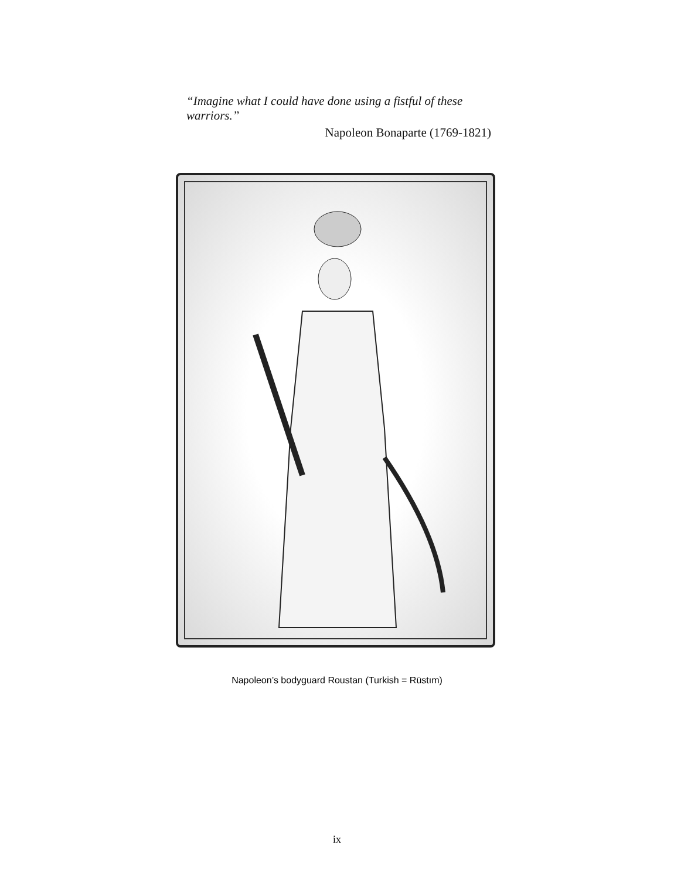“Imagine what I could have done using a fistful of these warriors.”
Napoleon Bonaparte (1769-1821)
Napoleon’s bodyguard Roustan (Turkish = Rüstım)
ix